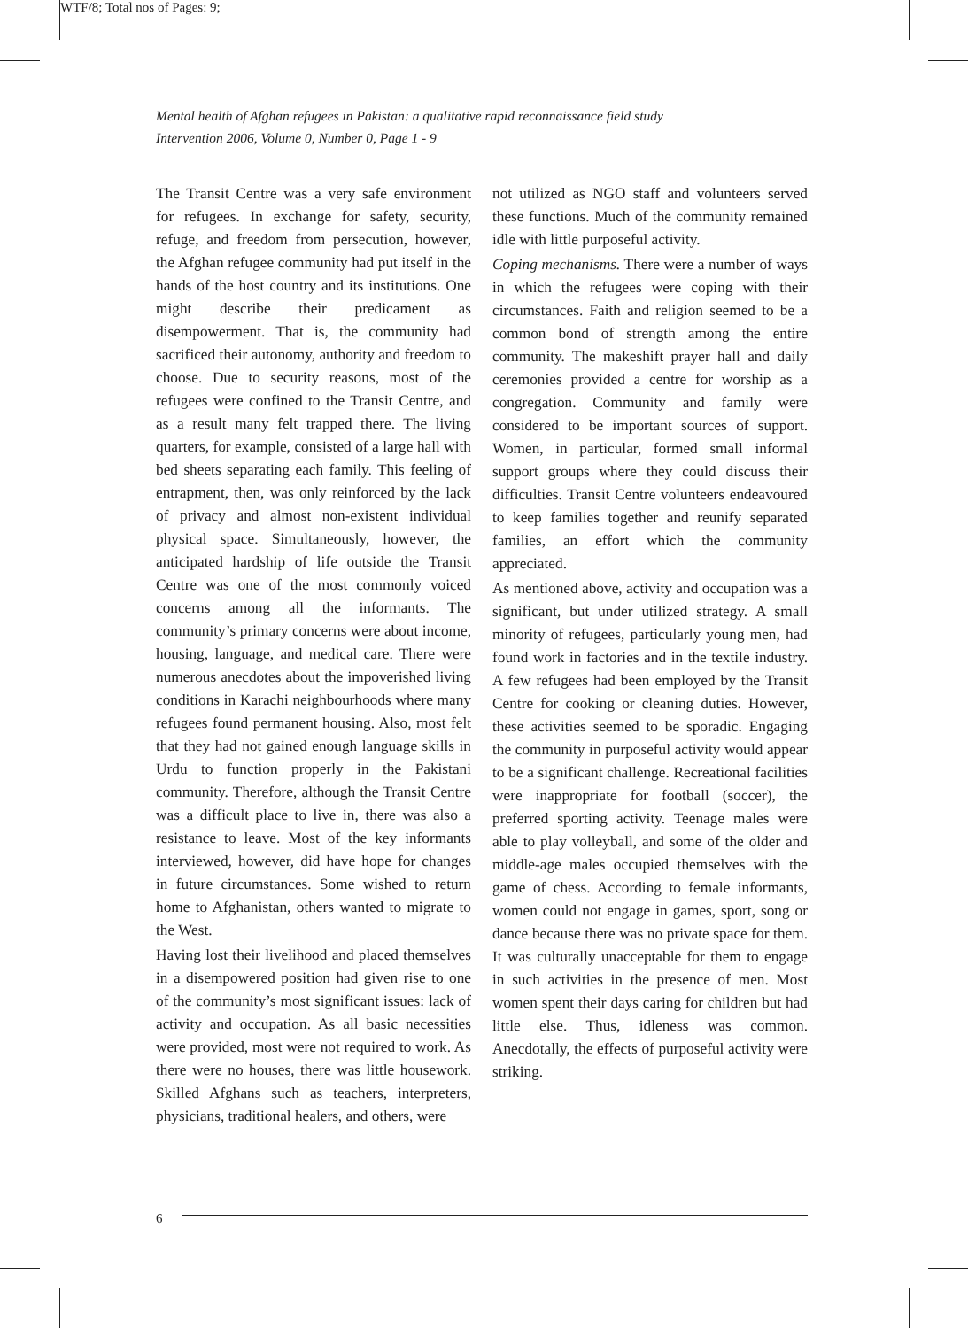WTF/8; Total nos of Pages: 9;
Mental health of Afghan refugees in Pakistan: a qualitative rapid reconnaissance field study
Intervention 2006, Volume 0, Number 0, Page 1 - 9
The Transit Centre was a very safe environment for refugees. In exchange for safety, security, refuge, and freedom from persecution, however, the Afghan refugee community had put itself in the hands of the host country and its institutions. One might describe their predicament as disempowerment. That is, the community had sacrificed their autonomy, authority and freedom to choose. Due to security reasons, most of the refugees were confined to the Transit Centre, and as a result many felt trapped there. The living quarters, for example, consisted of a large hall with bed sheets separating each family. This feeling of entrapment, then, was only reinforced by the lack of privacy and almost non-existent individual physical space. Simultaneously, however, the anticipated hardship of life outside the Transit Centre was one of the most commonly voiced concerns among all the informants. The community’s primary concerns were about income, housing, language, and medical care. There were numerous anecdotes about the impoverished living conditions in Karachi neighbourhoods where many refugees found permanent housing. Also, most felt that they had not gained enough language skills in Urdu to function properly in the Pakistani community. Therefore, although the Transit Centre was a difficult place to live in, there was also a resistance to leave. Most of the key informants interviewed, however, did have hope for changes in future circumstances. Some wished to return home to Afghanistan, others wanted to migrate to the West.
Having lost their livelihood and placed themselves in a disempowered position had given rise to one of the community’s most significant issues: lack of activity and occupation. As all basic necessities were provided, most were not required to work. As there were no houses, there was little housework. Skilled Afghans such as teachers, interpreters, physicians, traditional healers, and others, were
not utilized as NGO staff and volunteers served these functions. Much of the community remained idle with little purposeful activity.
Coping mechanisms. There were a number of ways in which the refugees were coping with their circumstances. Faith and religion seemed to be a common bond of strength among the entire community. The makeshift prayer hall and daily ceremonies provided a centre for worship as a congregation. Community and family were considered to be important sources of support. Women, in particular, formed small informal support groups where they could discuss their difficulties. Transit Centre volunteers endeavoured to keep families together and reunify separated families, an effort which the community appreciated.
As mentioned above, activity and occupation was a significant, but under utilized strategy. A small minority of refugees, particularly young men, had found work in factories and in the textile industry. A few refugees had been employed by the Transit Centre for cooking or cleaning duties. However, these activities seemed to be sporadic. Engaging the community in purposeful activity would appear to be a significant challenge. Recreational facilities were inappropriate for football (soccer), the preferred sporting activity. Teenage males were able to play volleyball, and some of the older and middle-age males occupied themselves with the game of chess. According to female informants, women could not engage in games, sport, song or dance because there was no private space for them. It was culturally unacceptable for them to engage in such activities in the presence of men. Most women spent their days caring for children but had little else. Thus, idleness was common. Anecdotally, the effects of purposeful activity were striking.
6